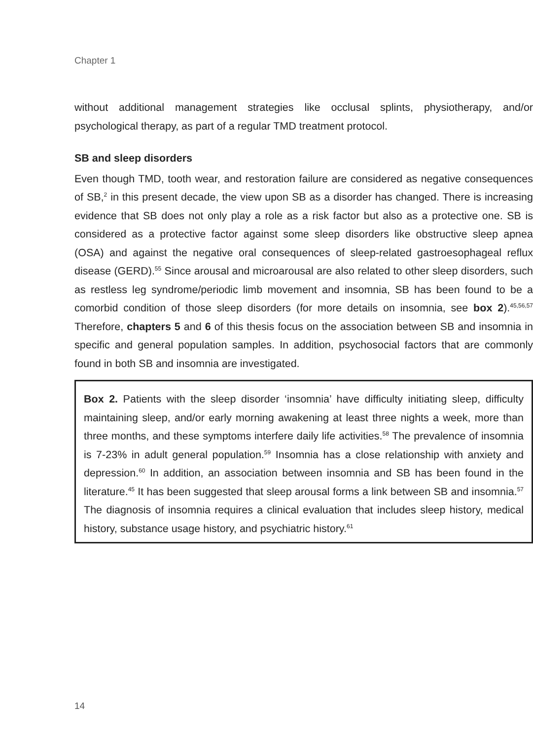Chapter 1
without additional management strategies like occlusal splints, physiotherapy, and/or psychological therapy, as part of a regular TMD treatment protocol.
SB and sleep disorders
Even though TMD, tooth wear, and restoration failure are considered as negative consequences of SB,<sup>2</sup> in this present decade, the view upon SB as a disorder has changed. There is increasing evidence that SB does not only play a role as a risk factor but also as a protective one. SB is considered as a protective factor against some sleep disorders like obstructive sleep apnea (OSA) and against the negative oral consequences of sleep-related gastroesophageal reflux disease (GERD).<sup>55</sup> Since arousal and microarousal are also related to other sleep disorders, such as restless leg syndrome/periodic limb movement and insomnia, SB has been found to be a comorbid condition of those sleep disorders (for more details on insomnia, see box 2).<sup>45,56,57</sup> Therefore, chapters 5 and 6 of this thesis focus on the association between SB and insomnia in specific and general population samples. In addition, psychosocial factors that are commonly found in both SB and insomnia are investigated.
Box 2. Patients with the sleep disorder ‘insomnia’ have difficulty initiating sleep, difficulty maintaining sleep, and/or early morning awakening at least three nights a week, more than three months, and these symptoms interfere daily life activities.<sup>58</sup> The prevalence of insomnia is 7-23% in adult general population.<sup>59</sup> Insomnia has a close relationship with anxiety and depression.<sup>60</sup> In addition, an association between insomnia and SB has been found in the literature.<sup>45</sup> It has been suggested that sleep arousal forms a link between SB and insomnia.<sup>57</sup> The diagnosis of insomnia requires a clinical evaluation that includes sleep history, medical history, substance usage history, and psychiatric history.<sup>61</sup>
14